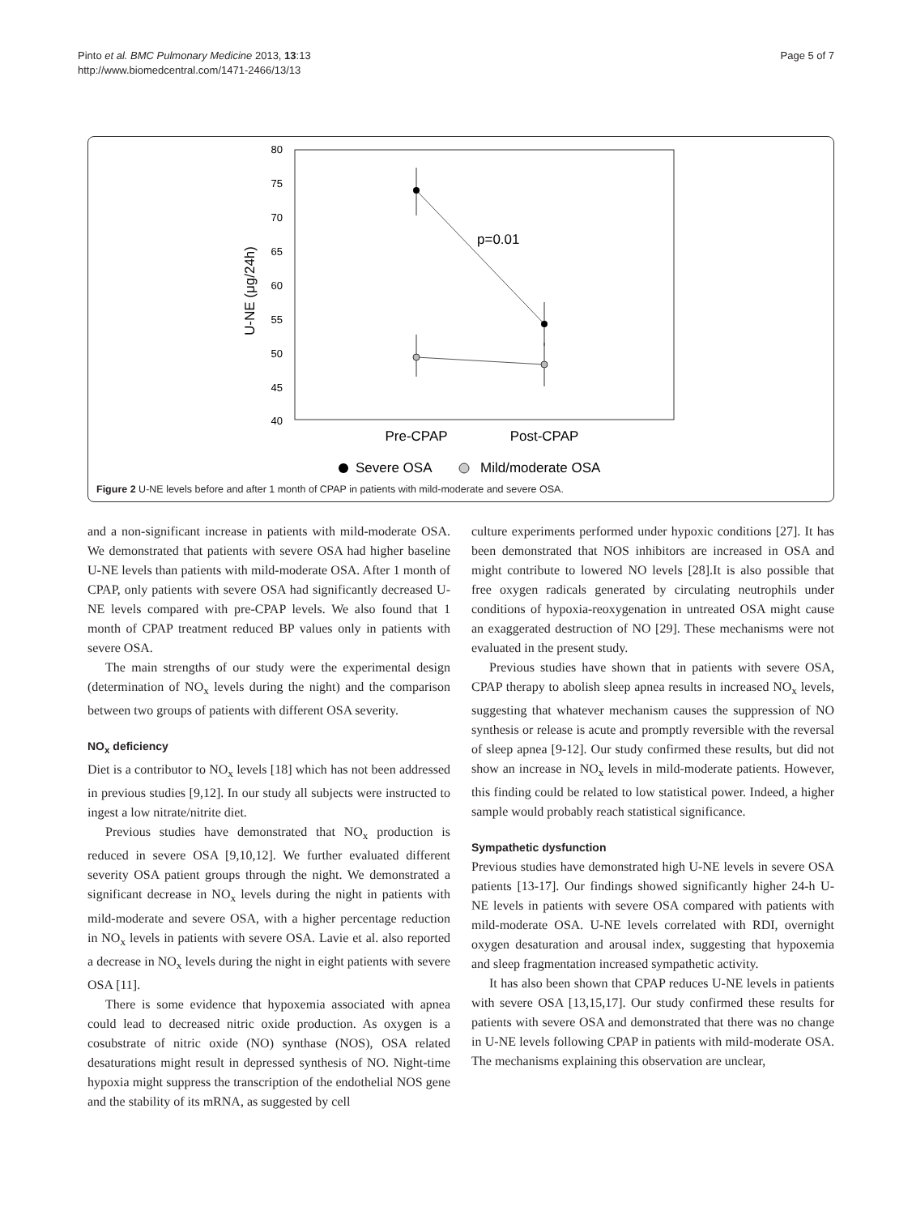Pinto et al. BMC Pulmonary Medicine 2013, 13:13
http://www.biomedcentral.com/1471-2466/13/13
Page 5 of 7
80
75
70
65
60
55
50
45
40
U-NE (μg/24h)
p=0.01
Pre-CPAP
Post-CPAP
Severe OSA
Mild/moderate OSA
Figure 2 U-NE levels before and after 1 month of CPAP in patients with mild-moderate and severe OSA.
and a non-significant increase in patients with mild-moderate OSA. We demonstrated that patients with severe OSA had higher baseline U-NE levels than patients with mild-moderate OSA. After 1 month of CPAP, only patients with severe OSA had significantly decreased U-NE levels compared with pre-CPAP levels. We also found that 1 month of CPAP treatment reduced BP values only in patients with severe OSA.
The main strengths of our study were the experimental design (determination of NO<sub>x</sub> levels during the night) and the comparison between two groups of patients with different OSA severity.
NO<sub>x</sub> deficiency
Diet is a contributor to NO<sub>x</sub> levels [18] which has not been addressed in previous studies [9,12]. In our study all subjects were instructed to ingest a low nitrate/nitrite diet.
Previous studies have demonstrated that NO<sub>x</sub> production is reduced in severe OSA [9,10,12]. We further evaluated different severity OSA patient groups through the night. We demonstrated a significant decrease in NO<sub>x</sub> levels during the night in patients with mild-moderate and severe OSA, with a higher percentage reduction in NO<sub>x</sub> levels in patients with severe OSA. Lavie et al. also reported a decrease in NO<sub>x</sub> levels during the night in eight patients with severe OSA [11].
There is some evidence that hypoxemia associated with apnea could lead to decreased nitric oxide production. As oxygen is a cosubstrate of nitric oxide (NO) synthase (NOS), OSA related desaturations might result in depressed synthesis of NO. Night-time hypoxia might suppress the transcription of the endothelial NOS gene and the stability of its mRNA, as suggested by cell
culture experiments performed under hypoxic conditions [27]. It has been demonstrated that NOS inhibitors are increased in OSA and might contribute to lowered NO levels [28].It is also possible that free oxygen radicals generated by circulating neutrophils under conditions of hypoxia-reoxygenation in untreated OSA might cause an exaggerated destruction of NO [29]. These mechanisms were not evaluated in the present study.
Previous studies have shown that in patients with severe OSA, CPAP therapy to abolish sleep apnea results in increased NO<sub>x</sub> levels, suggesting that whatever mechanism causes the suppression of NO synthesis or release is acute and promptly reversible with the reversal of sleep apnea [9-12]. Our study confirmed these results, but did not show an increase in NO<sub>x</sub> levels in mild-moderate patients. However, this finding could be related to low statistical power. Indeed, a higher sample would probably reach statistical significance.
Sympathetic dysfunction
Previous studies have demonstrated high U-NE levels in severe OSA patients [13-17]. Our findings showed significantly higher 24-h U-NE levels in patients with severe OSA compared with patients with mild-moderate OSA. U-NE levels correlated with RDI, overnight oxygen desaturation and arousal index, suggesting that hypoxemia and sleep fragmentation increased sympathetic activity.
It has also been shown that CPAP reduces U-NE levels in patients with severe OSA [13,15,17]. Our study confirmed these results for patients with severe OSA and demonstrated that there was no change in U-NE levels following CPAP in patients with mild-moderate OSA. The mechanisms explaining this observation are unclear,